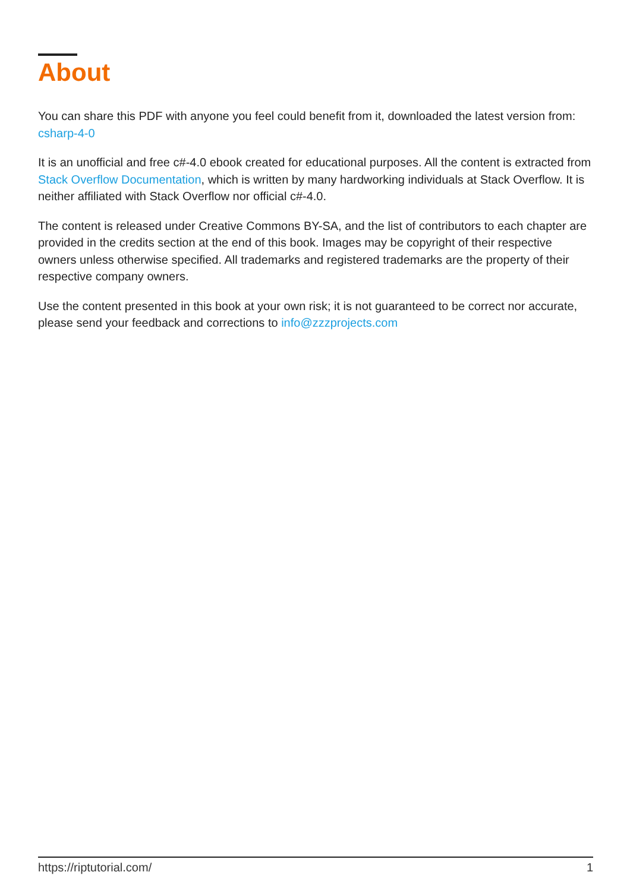About
You can share this PDF with anyone you feel could benefit from it, downloaded the latest version from: csharp-4-0
It is an unofficial and free c#-4.0 ebook created for educational purposes. All the content is extracted from Stack Overflow Documentation, which is written by many hardworking individuals at Stack Overflow. It is neither affiliated with Stack Overflow nor official c#-4.0.
The content is released under Creative Commons BY-SA, and the list of contributors to each chapter are provided in the credits section at the end of this book. Images may be copyright of their respective owners unless otherwise specified. All trademarks and registered trademarks are the property of their respective company owners.
Use the content presented in this book at your own risk; it is not guaranteed to be correct nor accurate, please send your feedback and corrections to info@zzzprojects.com
https://riptutorial.com/ 1